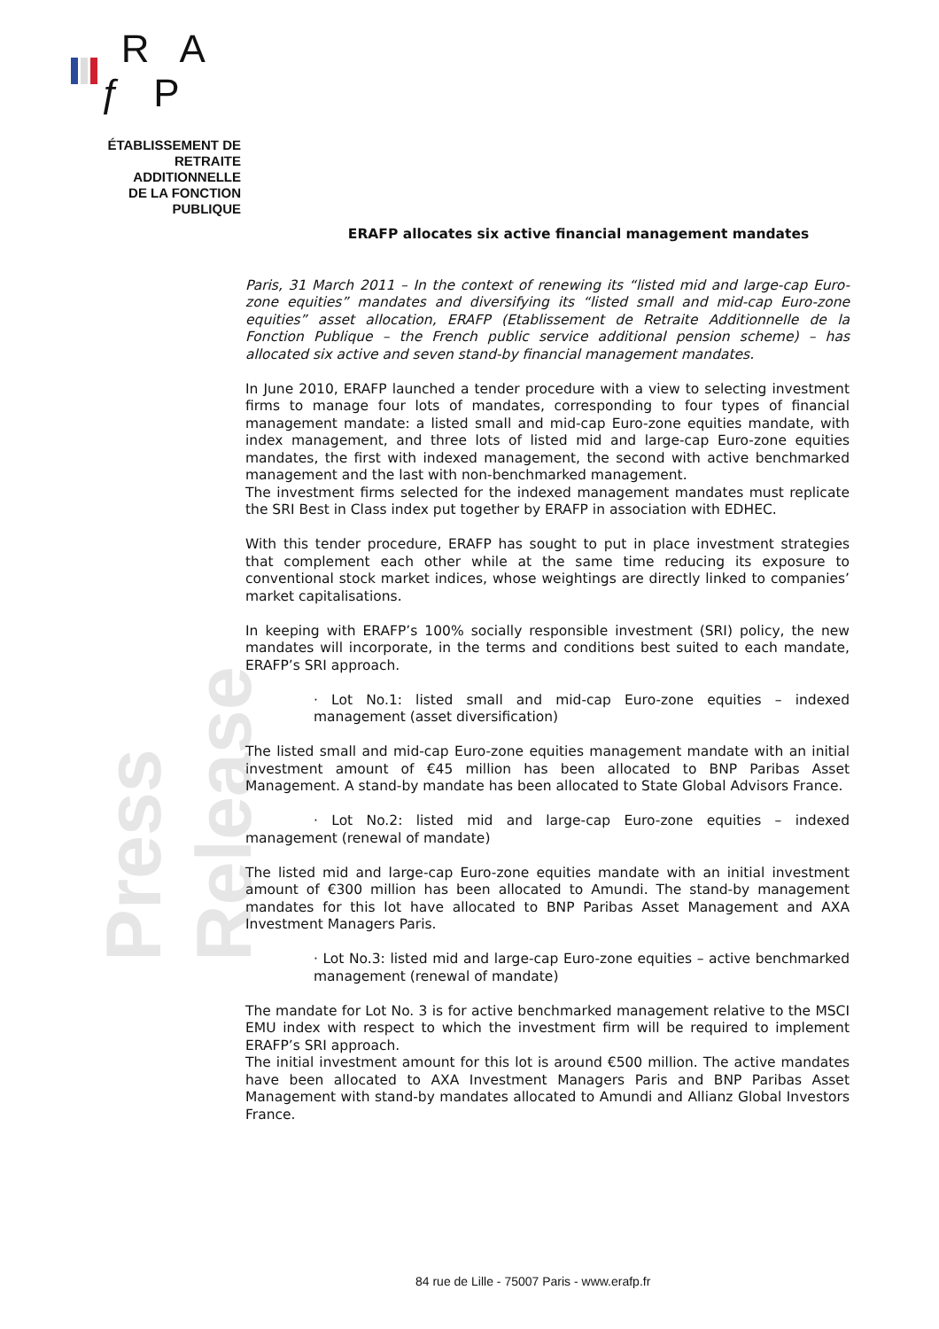R A ƒ P
ÉTABLISSEMENT DE
RETRAITE ADDITIONNELLE
DE LA FONCTION PUBLIQUE
Press Release
ERAFP allocates six active financial management mandates
Paris, 31 March 2011 – In the context of renewing its “listed mid and large-cap Euro-zone equities” mandates and diversifying its “listed small and mid-cap Euro-zone equities” asset allocation, ERAFP (Etablissement de Retraite Additionnelle de la Fonction Publique – the French public service additional pension scheme) – has allocated six active and seven stand-by financial management mandates.
In June 2010, ERAFP launched a tender procedure with a view to selecting investment firms to manage four lots of mandates, corresponding to four types of financial management mandate: a listed small and mid-cap Euro-zone equities mandate, with index management, and three lots of listed mid and large-cap Euro-zone equities mandates, the first with indexed management, the second with active benchmarked management and the last with non-benchmarked management.
The investment firms selected for the indexed management mandates must replicate the SRI Best in Class index put together by ERAFP in association with EDHEC.
With this tender procedure, ERAFP has sought to put in place investment strategies that complement each other while at the same time reducing its exposure to conventional stock market indices, whose weightings are directly linked to companies’ market capitalisations.
In keeping with ERAFP’s 100% socially responsible investment (SRI) policy, the new mandates will incorporate, in the terms and conditions best suited to each mandate, ERAFP’s SRI approach.
· Lot No.1: listed small and mid-cap Euro-zone equities – indexed management (asset diversification)
The listed small and mid-cap Euro-zone equities management mandate with an initial investment amount of €45 million has been allocated to BNP Paribas Asset Management. A stand-by mandate has been allocated to State Global Advisors France.
· Lot No.2: listed mid and large-cap Euro-zone equities – indexed management (renewal of mandate)
The listed mid and large-cap Euro-zone equities mandate with an initial investment amount of €300 million has been allocated to Amundi. The stand-by management mandates for this lot have allocated to BNP Paribas Asset Management and AXA Investment Managers Paris.
· Lot No.3: listed mid and large-cap Euro-zone equities – active benchmarked management (renewal of mandate)
The mandate for Lot No. 3 is for active benchmarked management relative to the MSCI EMU index with respect to which the investment firm will be required to implement ERAFP’s SRI approach.
The initial investment amount for this lot is around €500 million. The active mandates have been allocated to AXA Investment Managers Paris and BNP Paribas Asset Management with stand-by mandates allocated to Amundi and Allianz Global Investors France.
84 rue de Lille - 75007 Paris - www.erafp.fr